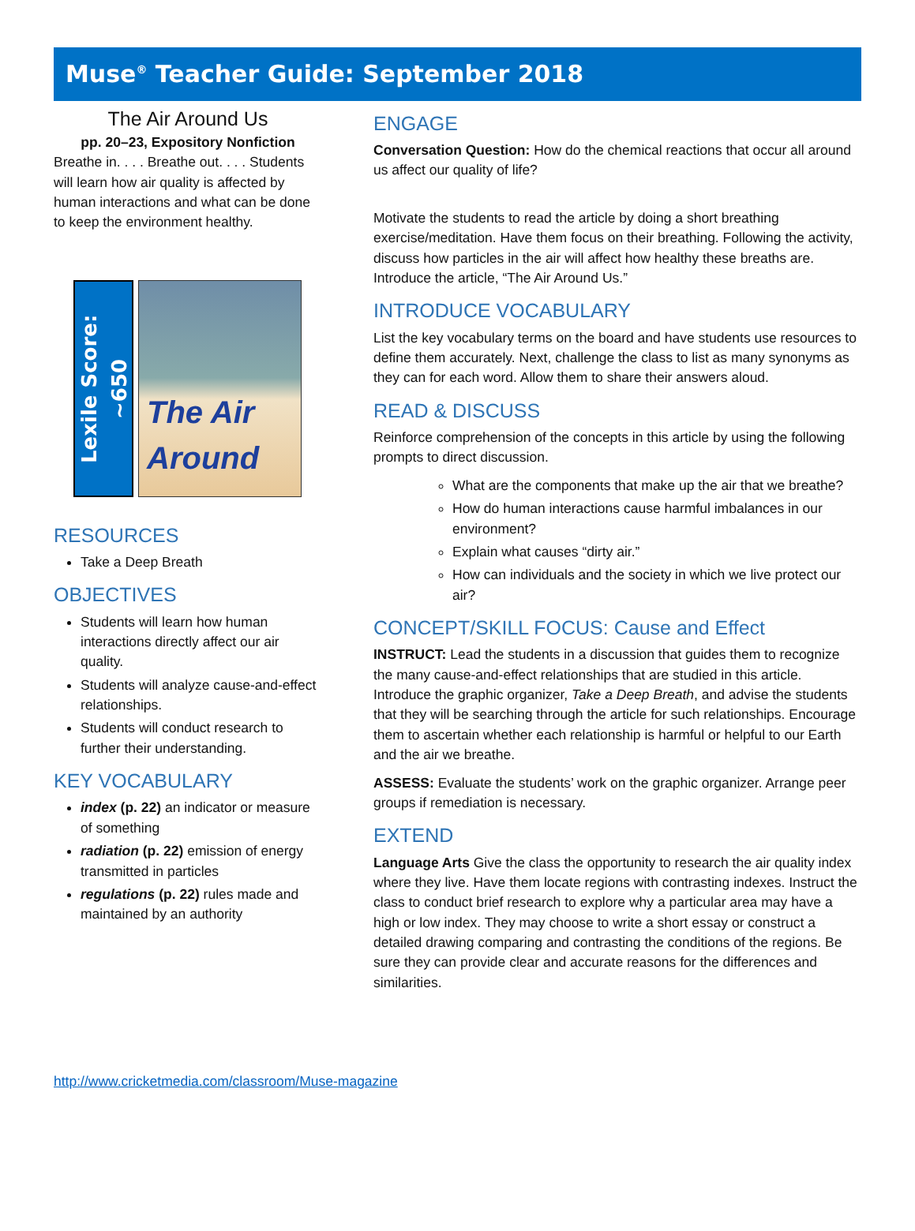Muse<sup>®</sup> Teacher Guide: September 2018
The Air Around Us
pp. 20–23, Expository Nonfiction
Breathe in. . . . Breathe out. . . . Students will learn how air quality is affected by human interactions and what can be done to keep the environment healthy.
Lexile Score: ~650
The Air Around
RESOURCES
Take a Deep Breath
OBJECTIVES
Students will learn how human interactions directly affect our air quality.
Students will analyze cause-and-effect relationships.
Students will conduct research to further their understanding.
KEY VOCABULARY
index (p. 22) an indicator or measure of something
radiation (p. 22) emission of energy transmitted in particles
regulations (p. 22) rules made and maintained by an authority
ENGAGE
Conversation Question: How do the chemical reactions that occur all around us affect our quality of life?
Motivate the students to read the article by doing a short breathing exercise/meditation. Have them focus on their breathing. Following the activity, discuss how particles in the air will affect how healthy these breaths are. Introduce the article, “The Air Around Us.”
INTRODUCE VOCABULARY
List the key vocabulary terms on the board and have students use resources to define them accurately. Next, challenge the class to list as many synonyms as they can for each word. Allow them to share their answers aloud.
READ & DISCUSS
Reinforce comprehension of the concepts in this article by using the following prompts to direct discussion.
What are the components that make up the air that we breathe?
How do human interactions cause harmful imbalances in our environment?
Explain what causes “dirty air.”
How can individuals and the society in which we live protect our air?
CONCEPT/SKILL FOCUS: Cause and Effect
INSTRUCT: Lead the students in a discussion that guides them to recognize the many cause-and-effect relationships that are studied in this article. Introduce the graphic organizer, Take a Deep Breath, and advise the students that they will be searching through the article for such relationships. Encourage them to ascertain whether each relationship is harmful or helpful to our Earth and the air we breathe.
ASSESS: Evaluate the students’ work on the graphic organizer. Arrange peer groups if remediation is necessary.
EXTEND
Language Arts Give the class the opportunity to research the air quality index where they live. Have them locate regions with contrasting indexes. Instruct the class to conduct brief research to explore why a particular area may have a high or low index. They may choose to write a short essay or construct a detailed drawing comparing and contrasting the conditions of the regions. Be sure they can provide clear and accurate reasons for the differences and similarities.
http://www.cricketmedia.com/classroom/Muse-magazine